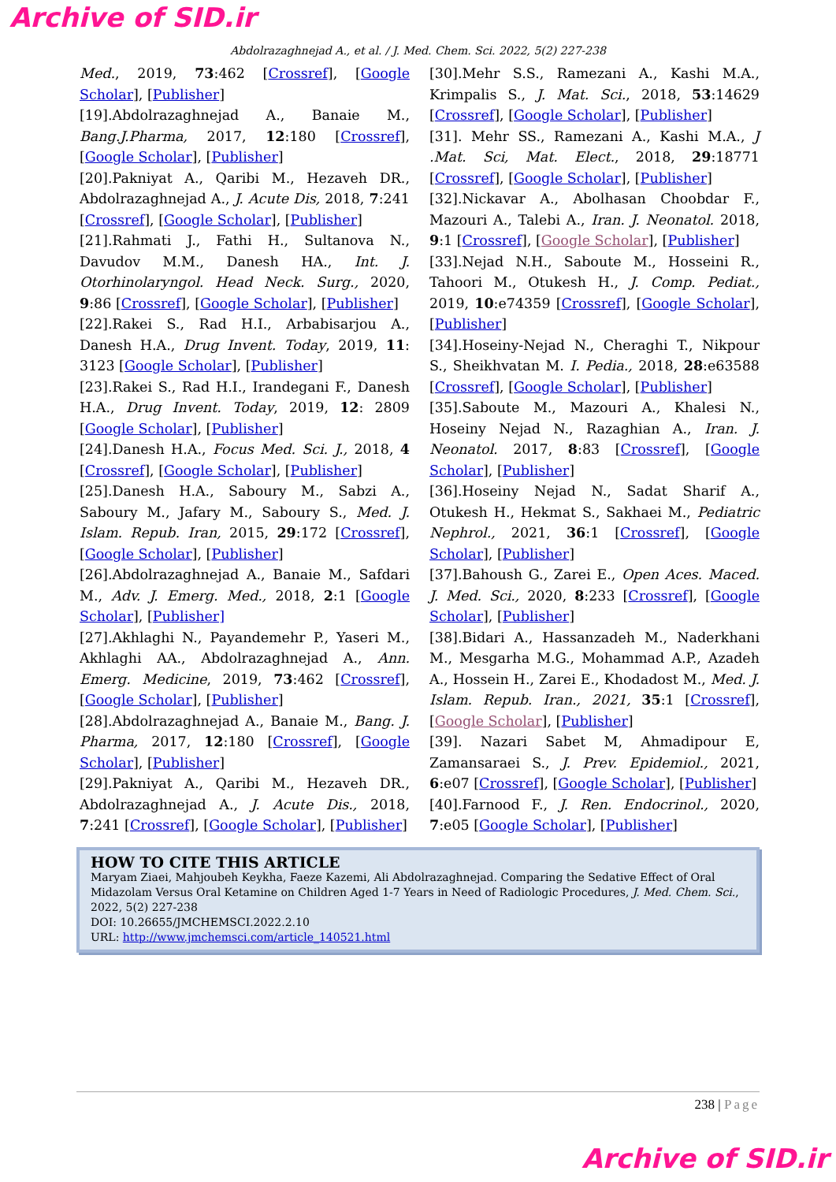Archive of SID.ir
Abdolrazaghnejad A., et al. / J. Med. Chem. Sci. 2022, 5(2) 227-238
Med., 2019, 73:462 [Crossref], [Google Scholar], [Publisher]
[19].Abdolrazaghnejad A., Banaie M., Bang.J.Pharma, 2017, 12:180 [Crossref], [Google Scholar], [Publisher]
[20].Pakniyat A., Qaribi M., Hezaveh DR., Abdolrazaghnejad A., J. Acute Dis, 2018, 7:241 [Crossref], [Google Scholar], [Publisher]
[21].Rahmati J., Fathi H., Sultanova N., Davudov M.M., Danesh HA., Int. J. Otorhinolaryngol. Head Neck. Surg., 2020, 9:86 [Crossref], [Google Scholar], [Publisher]
[22].Rakei S., Rad H.I., Arbabisarjou A., Danesh H.A., Drug Invent. Today, 2019, 11: 3123 [Google Scholar], [Publisher]
[23].Rakei S., Rad H.I., Irandegani F., Danesh H.A., Drug Invent. Today, 2019, 12: 2809 [Google Scholar], [Publisher]
[24].Danesh H.A., Focus Med. Sci. J., 2018, 4 [Crossref], [Google Scholar], [Publisher]
[25].Danesh H.A., Saboury M., Sabzi A., Saboury M., Jafary M., Saboury S., Med. J. Islam. Repub. Iran, 2015, 29:172 [Crossref], [Google Scholar], [Publisher]
[26].Abdolrazaghnejad A., Banaie M., Safdari M., Adv. J. Emerg. Med., 2018, 2:1 [Google Scholar], [Publisher]
[27].Akhlaghi N., Payandemehr P., Yaseri M., Akhlaghi AA., Abdolrazaghnejad A., Ann. Emerg. Medicine, 2019, 73:462 [Crossref], [Google Scholar], [Publisher]
[28].Abdolrazaghnejad A., Banaie M., Bang. J. Pharma, 2017, 12:180 [Crossref], [Google Scholar], [Publisher]
[29].Pakniyat A., Qaribi M., Hezaveh DR., Abdolrazaghnejad A., J. Acute Dis., 2018, 7:241 [Crossref], [Google Scholar], [Publisher]
[30].Mehr S.S., Ramezani A., Kashi M.A., Krimpalis S., J. Mat. Sci., 2018, 53:14629 [Crossref], [Google Scholar], [Publisher]
[31]. Mehr SS., Ramezani A., Kashi M.A., J .Mat. Sci, Mat. Elect., 2018, 29:18771 [Crossref], [Google Scholar], [Publisher]
[32].Nickavar A., Abolhasan Choobdar F., Mazouri A., Talebi A., Iran. J. Neonatol. 2018, 9:1 [Crossref], [Google Scholar], [Publisher]
[33].Nejad N.H., Saboute M., Hosseini R., Tahoori M., Otukesh H., J. Comp. Pediat., 2019, 10:e74359 [Crossref], [Google Scholar], [Publisher]
[34].Hoseiny-Nejad N., Cheraghi T., Nikpour S., Sheikhvatan M. I. Pedia., 2018, 28:e63588 [Crossref], [Google Scholar], [Publisher]
[35].Saboute M., Mazouri A., Khalesi N., Hoseiny Nejad N., Razaghian A., Iran. J. Neonatol. 2017, 8:83 [Crossref], [Google Scholar], [Publisher]
[36].Hoseiny Nejad N., Sadat Sharif A., Otukesh H., Hekmat S., Sakhaei M., Pediatric Nephrol., 2021, 36:1 [Crossref], [Google Scholar], [Publisher]
[37].Bahoush G., Zarei E., Open Aces. Maced. J. Med. Sci., 2020, 8:233 [Crossref], [Google Scholar], [Publisher]
[38].Bidari A., Hassanzadeh M., Naderkhani M., Mesgarha M.G., Mohammad A.P., Azadeh A., Hossein H., Zarei E., Khodadost M., Med. J. Islam. Repub. Iran., 2021, 35:1 [Crossref], [Google Scholar], [Publisher]
[39]. Nazari Sabet M, Ahmadipour E, Zamansaraei S., J. Prev. Epidemiol., 2021, 6:e07 [Crossref], [Google Scholar], [Publisher]
[40].Farnood F., J. Ren. Endocrinol., 2020, 7:e05 [Google Scholar], [Publisher]
HOW TO CITE THIS ARTICLE
Maryam Ziaei, Mahjoubeh Keykha, Faeze Kazemi, Ali Abdolrazaghnejad. Comparing the Sedative Effect of Oral Midazolam Versus Oral Ketamine on Children Aged 1-7 Years in Need of Radiologic Procedures, J. Med. Chem. Sci., 2022, 5(2) 227-238
DOI: 10.26655/JMCHEMSCI.2022.2.10
URL: http://www.jmchemsci.com/article_140521.html
238 | Page
Archive of SID.ir